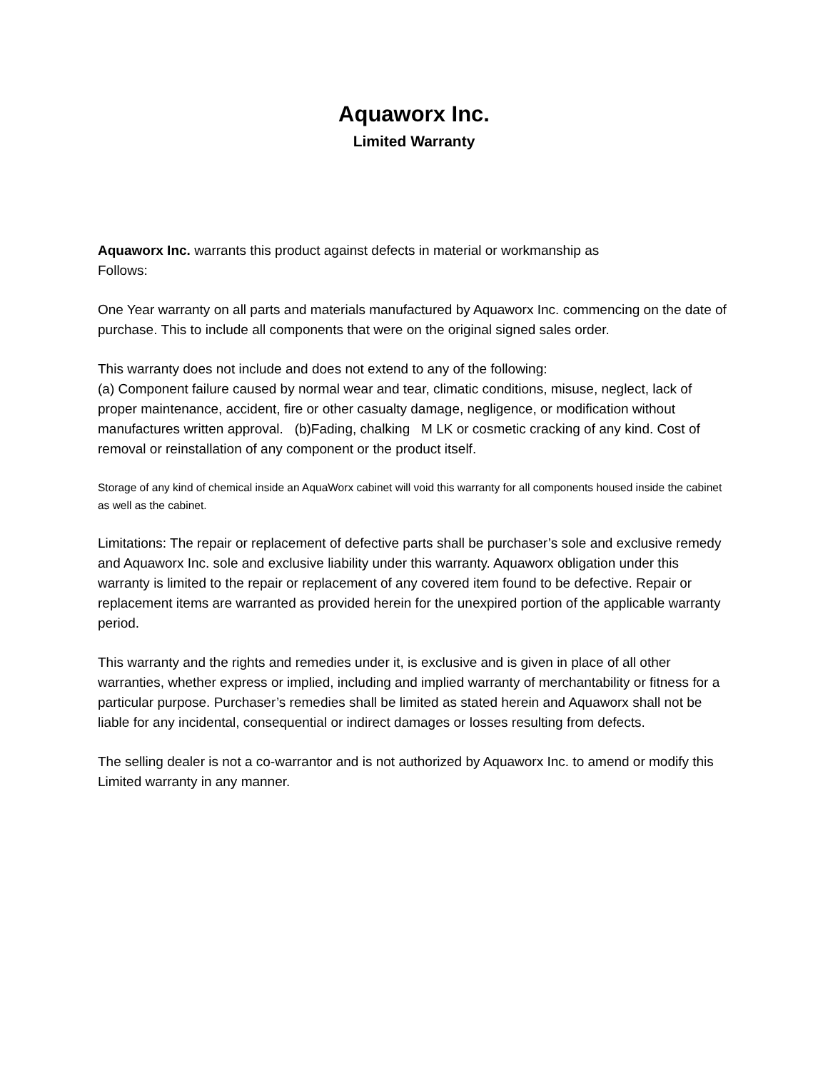Aquaworx Inc.
Limited Warranty
Aquaworx Inc. warrants this product against defects in material or workmanship as
Follows:
One Year warranty on all parts and materials manufactured by Aquaworx Inc. commencing on the date of purchase. This to include all components that were on the original signed sales order.
This warranty does not include and does not extend to any of the following:
(a) Component failure caused by normal wear and tear, climatic conditions, misuse, neglect, lack of proper maintenance, accident, fire or other casualty damage, negligence, or modification without manufactures written approval. (b)Fading, chalking M LK or cosmetic cracking of any kind. Cost of removal or reinstallation of any component or the product itself.
Storage of any kind of chemical inside an AquaWorx cabinet will void this warranty for all components housed inside the cabinet as well as the cabinet.
Limitations: The repair or replacement of defective parts shall be purchaser’s sole and exclusive remedy and Aquaworx Inc. sole and exclusive liability under this warranty. Aquaworx obligation under this warranty is limited to the repair or replacement of any covered item found to be defective. Repair or replacement items are warranted as provided herein for the unexpired portion of the applicable warranty period.
This warranty and the rights and remedies under it, is exclusive and is given in place of all other warranties, whether express or implied, including and implied warranty of merchantability or fitness for a particular purpose. Purchaser’s remedies shall be limited as stated herein and Aquaworx shall not be liable for any incidental, consequential or indirect damages or losses resulting from defects.
The selling dealer is not a co-warrantor and is not authorized by Aquaworx Inc. to amend or modify this Limited warranty in any manner.